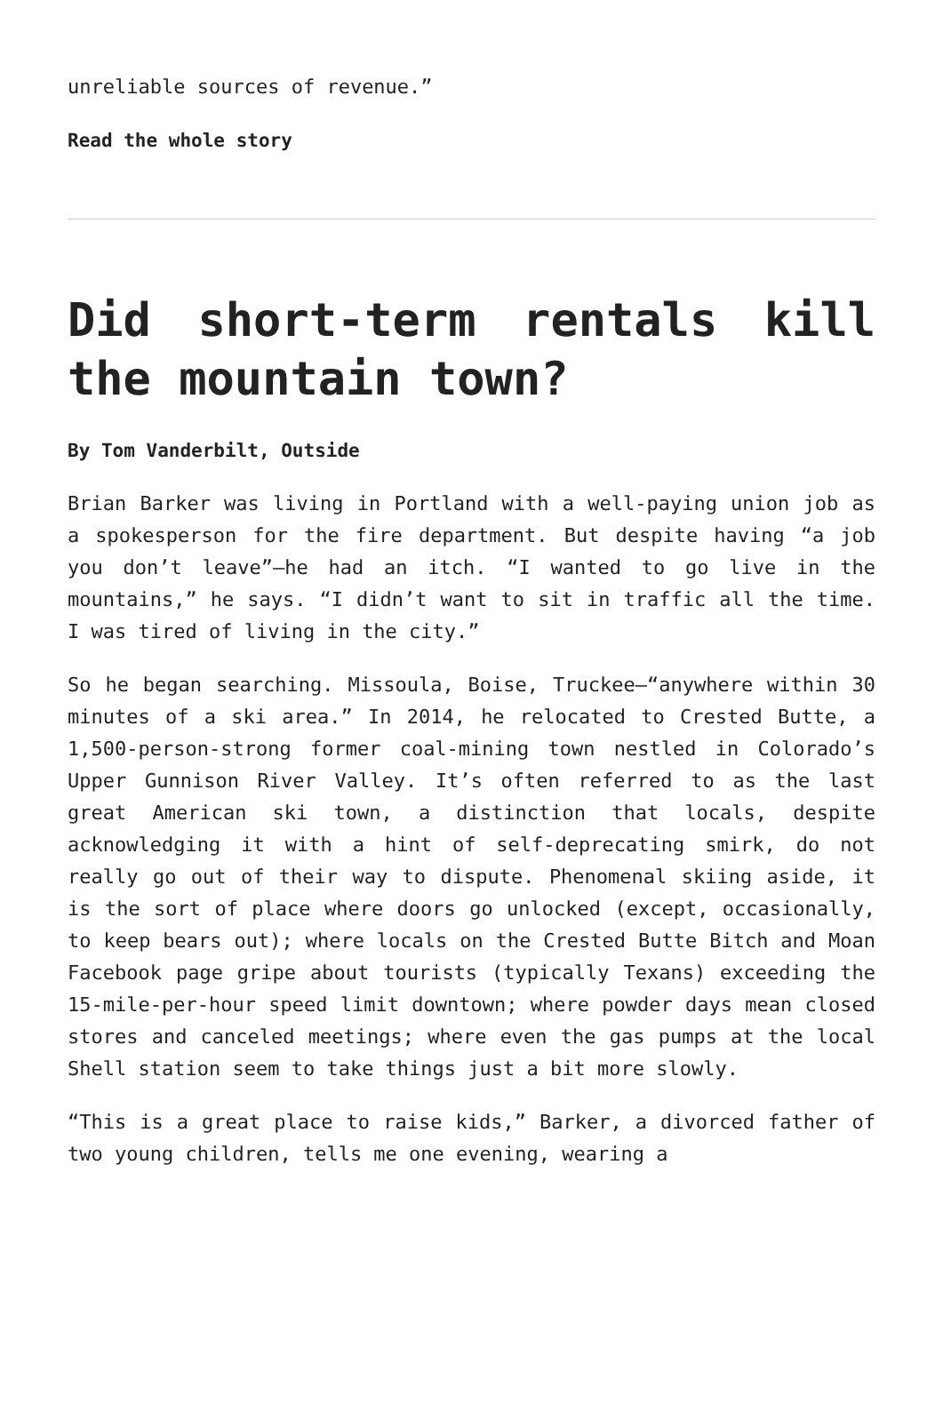unreliable sources of revenue.”
Read the whole story
Did short-term rentals kill the mountain town?
By Tom Vanderbilt, Outside
Brian Barker was living in Portland with a well-paying union job as a spokesperson for the fire department. But despite having “a job you don’t leave”—he had an itch. “I wanted to go live in the mountains,” he says. “I didn’t want to sit in traffic all the time. I was tired of living in the city.”
So he began searching. Missoula, Boise, Truckee—“anywhere within 30 minutes of a ski area.” In 2014, he relocated to ­Crested Butte, a 1,500-person-strong former coal-mining town nestled in Colorado’s Upper Gunnison River Valley. It’s often referred to as the last great American ski town, a distinction that locals, despite acknowledging it with a hint of self-deprecating smirk, do not really go out of their way to dispute. Phenomenal skiing aside, it is the sort of place where doors go unlocked (except, occasionally, to keep bears out); where locals on the Crested Butte Bitch and Moan Facebook page gripe about tourists (typically Texans) exceeding the 15-mile-per-hour speed limit downtown; where powder days mean closed stores and canceled meetings; where even the gas pumps at the local Shell station seem to take things just a bit more slowly.
“This is a great place to raise kids,” Barker, a divorced father of two young children, tells me one evening, wearing a